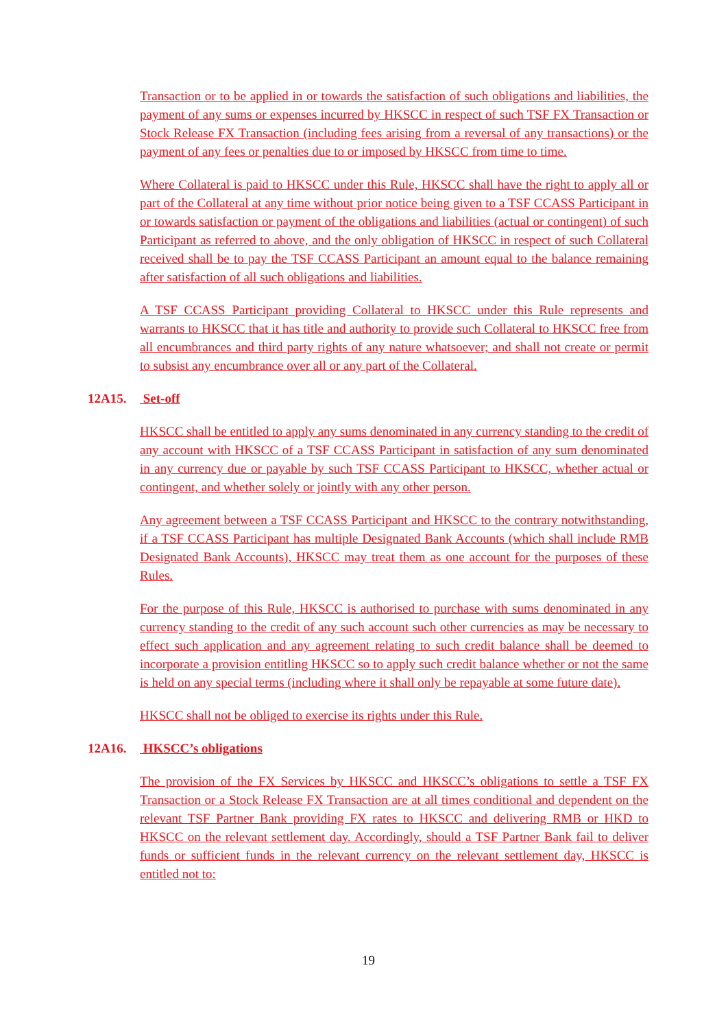Transaction or to be applied in or towards the satisfaction of such obligations and liabilities, the payment of any sums or expenses incurred by HKSCC in respect of such TSF FX Transaction or Stock Release FX Transaction (including fees arising from a reversal of any transactions) or the payment of any fees or penalties due to or imposed by HKSCC from time to time.
Where Collateral is paid to HKSCC under this Rule, HKSCC shall have the right to apply all or part of the Collateral at any time without prior notice being given to a TSF CCASS Participant in or towards satisfaction or payment of the obligations and liabilities (actual or contingent) of such Participant as referred to above, and the only obligation of HKSCC in respect of such Collateral received shall be to pay the TSF CCASS Participant an amount equal to the balance remaining after satisfaction of all such obligations and liabilities.
A TSF CCASS Participant providing Collateral to HKSCC under this Rule represents and warrants to HKSCC that it has title and authority to provide such Collateral to HKSCC free from all encumbrances and third party rights of any nature whatsoever; and shall not create or permit to subsist any encumbrance over all or any part of the Collateral.
12A15. Set-off
HKSCC shall be entitled to apply any sums denominated in any currency standing to the credit of any account with HKSCC of a TSF CCASS Participant in satisfaction of any sum denominated in any currency due or payable by such TSF CCASS Participant to HKSCC, whether actual or contingent, and whether solely or jointly with any other person.
Any agreement between a TSF CCASS Participant and HKSCC to the contrary notwithstanding, if a TSF CCASS Participant has multiple Designated Bank Accounts (which shall include RMB Designated Bank Accounts), HKSCC may treat them as one account for the purposes of these Rules.
For the purpose of this Rule, HKSCC is authorised to purchase with sums denominated in any currency standing to the credit of any such account such other currencies as may be necessary to effect such application and any agreement relating to such credit balance shall be deemed to incorporate a provision entitling HKSCC so to apply such credit balance whether or not the same is held on any special terms (including where it shall only be repayable at some future date).
HKSCC shall not be obliged to exercise its rights under this Rule.
12A16. HKSCC’s obligations
The provision of the FX Services by HKSCC and HKSCC’s obligations to settle a TSF FX Transaction or a Stock Release FX Transaction are at all times conditional and dependent on the relevant TSF Partner Bank providing FX rates to HKSCC and delivering RMB or HKD to HKSCC on the relevant settlement day. Accordingly, should a TSF Partner Bank fail to deliver funds or sufficient funds in the relevant currency on the relevant settlement day, HKSCC is entitled not to:
19